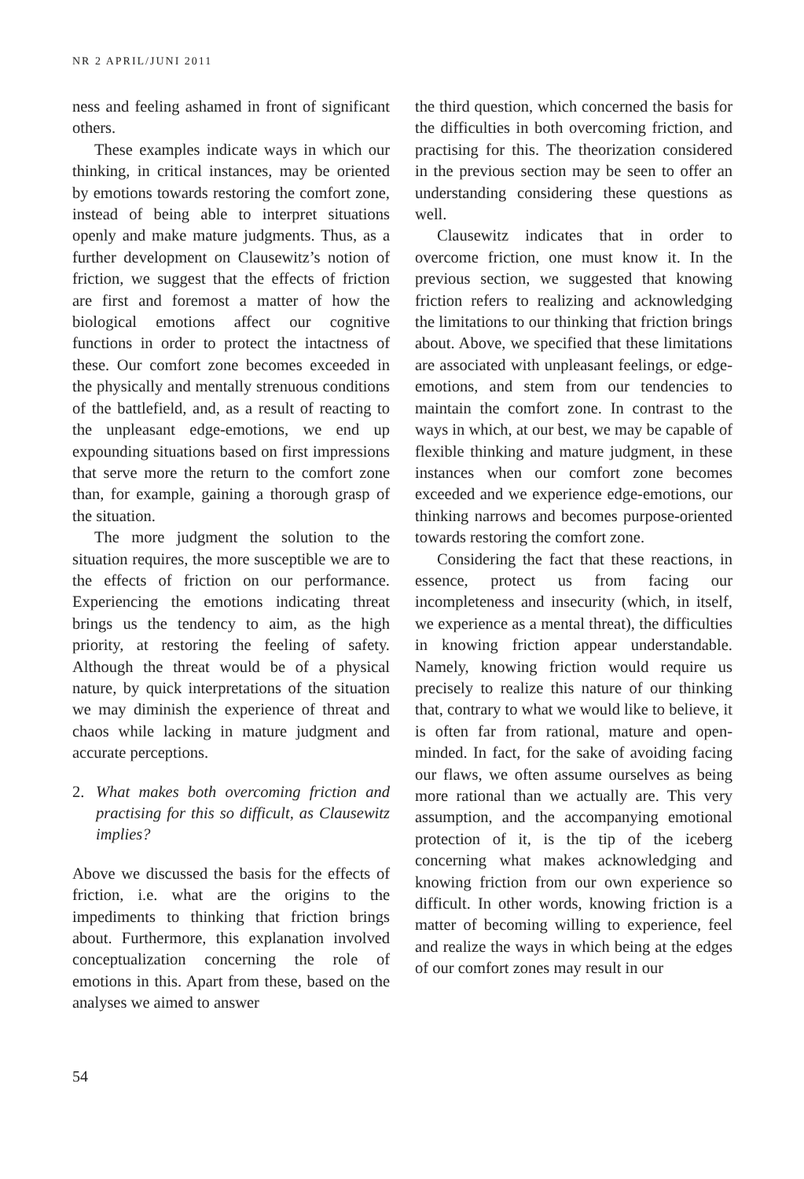NR 2 APRIL/JUNI 2011
ness and feeling ashamed in front of significant others.
These examples indicate ways in which our thinking, in critical instances, may be oriented by emotions towards restoring the comfort zone, instead of being able to interpret situations openly and make mature judgments. Thus, as a further development on Clausewitz’s notion of friction, we suggest that the effects of friction are first and foremost a matter of how the biological emotions affect our cognitive functions in order to protect the intactness of these. Our comfort zone becomes exceeded in the physically and mentally strenuous conditions of the battlefield, and, as a result of reacting to the unpleasant edge-emotions, we end up expounding situations based on first impressions that serve more the return to the comfort zone than, for example, gaining a thorough grasp of the situation.
The more judgment the solution to the situation requires, the more susceptible we are to the effects of friction on our performance. Experiencing the emotions indicating threat brings us the tendency to aim, as the high priority, at restoring the feeling of safety. Although the threat would be of a physical nature, by quick interpretations of the situation we may diminish the experience of threat and chaos while lacking in mature judgment and accurate perceptions.
2. What makes both overcoming friction and practising for this so difficult, as Clausewitz implies?
Above we discussed the basis for the effects of friction, i.e. what are the origins to the impediments to thinking that friction brings about. Furthermore, this explanation involved conceptualization concerning the role of emotions in this. Apart from these, based on the analyses we aimed to answer
the third question, which concerned the basis for the difficulties in both overcoming friction, and practising for this. The theorization considered in the previous section may be seen to offer an understanding considering these questions as well.
Clausewitz indicates that in order to overcome friction, one must know it. In the previous section, we suggested that knowing friction refers to realizing and acknowledging the limitations to our thinking that friction brings about. Above, we specified that these limitations are associated with unpleasant feelings, or edge-emotions, and stem from our tendencies to maintain the comfort zone. In contrast to the ways in which, at our best, we may be capable of flexible thinking and mature judgment, in these instances when our comfort zone becomes exceeded and we experience edge-emotions, our thinking narrows and becomes purpose-oriented towards restoring the comfort zone.
Considering the fact that these reactions, in essence, protect us from facing our incompleteness and insecurity (which, in itself, we experience as a mental threat), the difficulties in knowing friction appear understandable. Namely, knowing friction would require us precisely to realize this nature of our thinking that, contrary to what we would like to believe, it is often far from rational, mature and open-minded. In fact, for the sake of avoiding facing our flaws, we often assume ourselves as being more rational than we actually are. This very assumption, and the accompanying emotional protection of it, is the tip of the iceberg concerning what makes acknowledging and knowing friction from our own experience so difficult. In other words, knowing friction is a matter of becoming willing to experience, feel and realize the ways in which being at the edges of our comfort zones may result in our
54